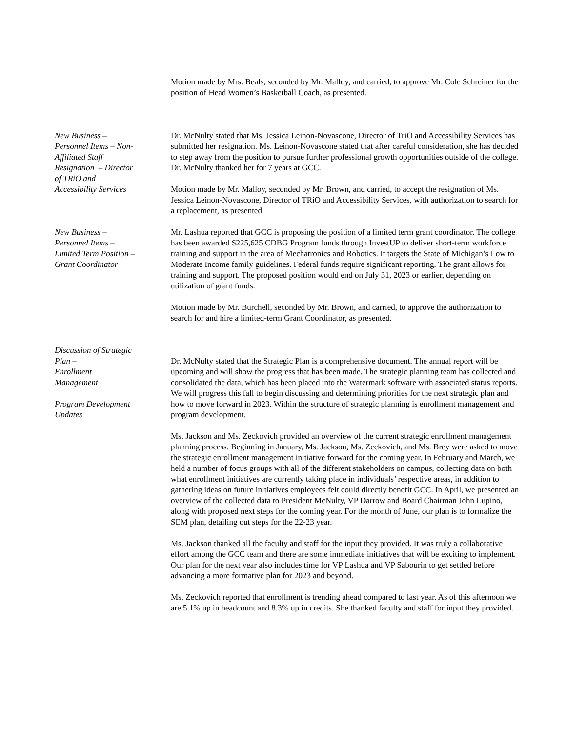Motion made by Mrs. Beals, seconded by Mr. Malloy, and carried, to approve Mr. Cole Schreiner for the position of Head Women’s Basketball Coach, as presented.
New Business –
Personnel Items – Non-
Affiliated Staff
Resignation – Director
of TRiO and
Accessibility Services
Dr. McNulty stated that Ms. Jessica Leinon-Novascone, Director of TriO and Accessibility Services has submitted her resignation. Ms. Leinon-Novascone stated that after careful consideration, she has decided to step away from the position to pursue further professional growth opportunities outside of the college. Dr. McNulty thanked her for 7 years at GCC.
Motion made by Mr. Malloy, seconded by Mr. Brown, and carried, to accept the resignation of Ms. Jessica Leinon-Novascone, Director of TRiO and Accessibility Services, with authorization to search for a replacement, as presented.
New Business –
Personnel Items –
Limited Term Position –
Grant Coordinator
Mr. Lashua reported that GCC is proposing the position of a limited term grant coordinator. The college has been awarded $225,625 CDBG Program funds through InvestUP to deliver short-term workforce training and support in the area of Mechatronics and Robotics. It targets the State of Michigan’s Low to Moderate Income family guidelines. Federal funds require significant reporting. The grant allows for training and support. The proposed position would end on July 31, 2023 or earlier, depending on utilization of grant funds.
Motion made by Mr. Burchell, seconded by Mr. Brown, and carried, to approve the authorization to search for and hire a limited-term Grant Coordinator, as presented.
Discussion of Strategic
Plan –
Enrollment
Management
Program Development
Updates
Dr. McNulty stated that the Strategic Plan is a comprehensive document. The annual report will be upcoming and will show the progress that has been made. The strategic planning team has collected and consolidated the data, which has been placed into the Watermark software with associated status reports. We will progress this fall to begin discussing and determining priorities for the next strategic plan and how to move forward in 2023. Within the structure of strategic planning is enrollment management and program development.
Ms. Jackson and Ms. Zeckovich provided an overview of the current strategic enrollment management planning process. Beginning in January, Ms. Jackson, Ms. Zeckovich, and Ms. Brey were asked to move the strategic enrollment management initiative forward for the coming year. In February and March, we held a number of focus groups with all of the different stakeholders on campus, collecting data on both what enrollment initiatives are currently taking place in individuals’ respective areas, in addition to gathering ideas on future initiatives employees felt could directly benefit GCC. In April, we presented an overview of the collected data to President McNulty, VP Darrow and Board Chairman John Lupino, along with proposed next steps for the coming year. For the month of June, our plan is to formalize the SEM plan, detailing out steps for the 22-23 year.
Ms. Jackson thanked all the faculty and staff for the input they provided. It was truly a collaborative effort among the GCC team and there are some immediate initiatives that will be exciting to implement. Our plan for the next year also includes time for VP Lashua and VP Sabourin to get settled before advancing a more formative plan for 2023 and beyond.
Ms. Zeckovich reported that enrollment is trending ahead compared to last year. As of this afternoon we are 5.1% up in headcount and 8.3% up in credits. She thanked faculty and staff for input they provided.